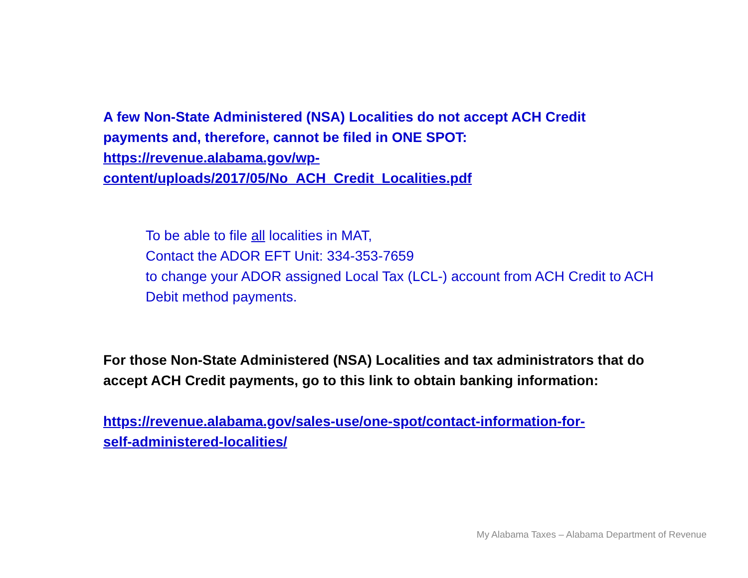A few Non-State Administered (NSA) Localities do not accept ACH Credit payments and, therefore, cannot be filed in ONE SPOT:
https://revenue.alabama.gov/wp-
content/uploads/2017/05/No_ACH_Credit_Localities.pdf
To be able to file all localities in MAT,
Contact the ADOR EFT Unit: 334-353-7659
to change your ADOR assigned Local Tax (LCL-) account from ACH Credit to ACH Debit method payments.
For those Non-State Administered (NSA) Localities and tax administrators that do accept ACH Credit payments, go to this link to obtain banking information:
https://revenue.alabama.gov/sales-use/one-spot/contact-information-for-
self-administered-localities/
My Alabama Taxes – Alabama Department of Revenue